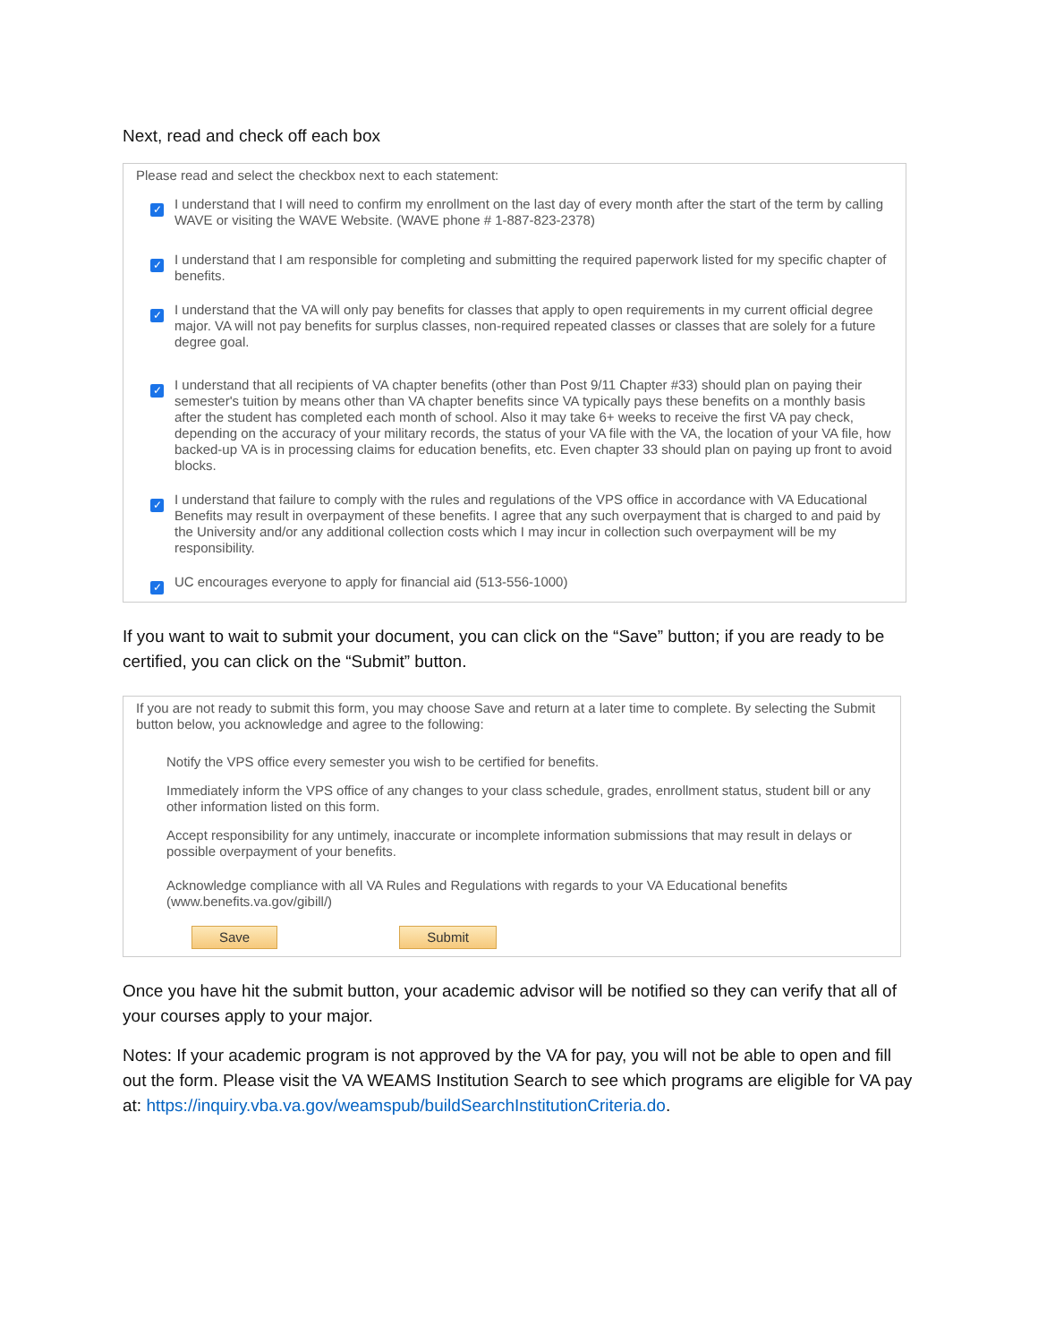Next, read and check off each box
Please read and select the checkbox next to each statement:
✓
I understand that I will need to confirm my enrollment on the last day of every month after the start of the term by calling WAVE or visiting the WAVE Website. (WAVE phone # 1-887-823-2378)
✓
I understand that I am responsible for completing and submitting the required paperwork listed for my specific chapter of benefits.
✓
I understand that the VA will only pay benefits for classes that apply to open requirements in my current official degree major. VA will not pay benefits for surplus classes, non-required repeated classes or classes that are solely for a future degree goal.
✓
I understand that all recipients of VA chapter benefits (other than Post 9/11 Chapter #33) should plan on paying their semester's tuition by means other than VA chapter benefits since VA typically pays these benefits on a monthly basis after the student has completed each month of school. Also it may take 6+ weeks to receive the first VA pay check, depending on the accuracy of your military records, the status of your VA file with the VA, the location of your VA file, how backed-up VA is in processing claims for education benefits, etc. Even chapter 33 should plan on paying up front to avoid blocks.
✓
I understand that failure to comply with the rules and regulations of the VPS office in accordance with VA Educational Benefits may result in overpayment of these benefits. I agree that any such overpayment that is charged to and paid by the University and/or any additional collection costs which I may incur in collection such overpayment will be my responsibility.
✓
UC encourages everyone to apply for financial aid (513-556-1000)
If you want to wait to submit your document, you can click on the “Save” button; if you are ready to be certified, you can click on the “Submit” button.
If you are not ready to submit this form, you may choose Save and return at a later time to complete. By selecting the Submit button below, you acknowledge and agree to the following:
Notify the VPS office every semester you wish to be certified for benefits.
Immediately inform the VPS office of any changes to your class schedule, grades, enrollment status, student bill or any other information listed on this form.
Accept responsibility for any untimely, inaccurate or incomplete information submissions that may result in delays or possible overpayment of your benefits.
Acknowledge compliance with all VA Rules and Regulations with regards to your VA Educational benefits (www.benefits.va.gov/gibill/)
Save Submit
Once you have hit the submit button, your academic advisor will be notified so they can verify that all of your courses apply to your major.
Notes: If your academic program is not approved by the VA for pay, you will not be able to open and fill out the form. Please visit the VA WEAMS Institution Search to see which programs are eligible for VA pay at: https://inquiry.vba.va.gov/weamspub/buildSearchInstitutionCriteria.do.